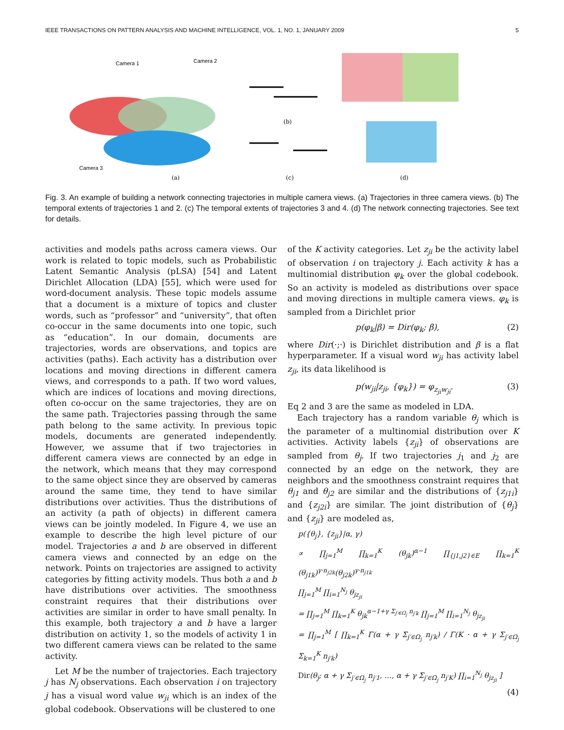IEEE TRANSACTIONS ON PATTERN ANALYSIS AND MACHINE INTELLIGENCE, VOL. 1, NO. 1, JANUARY 2009 5
Camera 1
Camera 2
Camera 3
(a)
(b)
(c)
(d)
Fig. 3. An example of building a network connecting trajectories in multiple camera views. (a) Trajectories in three camera views. (b) The temporal extents of trajectories 1 and 2. (c) The temporal extents of trajectories 3 and 4. (d) The network connecting trajectories. See text for details.
activities and models paths across camera views. Our work is related to topic models, such as Probabilistic Latent Semantic Analysis (pLSA) [54] and Latent Dirichlet Allocation (LDA) [55], which were used for word-document analysis. These topic models assume that a document is a mixture of topics and cluster words, such as “professor” and “university”, that often co-occur in the same documents into one topic, such as “education”. In our domain, documents are trajectories, words are observations, and topics are activities (paths). Each activity has a distribution over locations and moving directions in different camera views, and corresponds to a path. If two word values, which are indices of locations and moving directions, often co-occur on the same trajectories, they are on the same path. Trajectories passing through the same path belong to the same activity. In previous topic models, documents are generated independently. However, we assume that if two trajectories in different camera views are connected by an edge in the network, which means that they may correspond to the same object since they are observed by cameras around the same time, they tend to have similar distributions over activities. Thus the distributions of an activity (a path of objects) in different camera views can be jointly modeled. In Figure 4, we use an example to describe the high level picture of our model. Trajectories a and b are observed in different camera views and connected by an edge on the network. Points on trajectories are assigned to activity categories by fitting activity models. Thus both a and b have distributions over activities. The smoothness constraint requires that their distributions over activities are similar in order to have small penalty. In this example, both trajectory a and b have a larger distribution on activity 1, so the models of activity 1 in two different camera views can be related to the same activity.
Let M be the number of trajectories. Each trajectory j has N<sub>j</sub> observations. Each observation i on trajectory j has a visual word value w<sub>ji</sub> which is an index of the global codebook. Observations will be clustered to one
of the K activity categories. Let z<sub>ji</sub> be the activity label of observation i on trajectory j. Each activity k has a multinomial distribution φ<sub>k</sub> over the global codebook. So an activity is modeled as distributions over space and moving directions in multiple camera views. φ<sub>k</sub> is sampled from a Dirichlet prior
p(φ<sub>k</sub>|β) = Dir(φ<sub>k</sub>; β), (2)
where Dir(·;·) is Dirichlet distribution and β is a flat hyperparameter. If a visual word w<sub>ji</sub> has activity label z<sub>ji</sub>, its data likelihood is
p(w<sub>ji</sub>|z<sub>ji</sub>, {φ<sub>k</sub>}) = φ<sub>z<sub>ji</sub>w<sub>ji</sub></sub>. (3)
Eq 2 and 3 are the same as modeled in LDA.
Each trajectory has a random variable θ<sub>j</sub> which is the parameter of a multinomial distribution over K activities. Activity labels {z<sub>ji</sub>} of observations are sampled from θ<sub>j</sub>. If two trajectories j<sub>1</sub> and j<sub>2</sub> are connected by an edge on the network, they are neighbors and the smoothness constraint requires that θ<sub>j1</sub> and θ<sub>j2</sub> are similar and the distributions of {z<sub>j1i</sub>} and {z<sub>j2i</sub>} are similar. The joint distribution of {θ<sub>j</sub>} and {z<sub>ji</sub>} are modeled as,
p({θ<sub>j</sub>}, {z<sub>ji</sub>}|α, γ)
∝ ∏<sub>j=1</sub><sup>M</sup> ∏<sub>k=1</sub><sup>K</sup> (θ<sub>jk</sub>)<sup>α−1</sup> ∏<sub>{j1,j2}∈E</sub> ∏<sub>k=1</sub><sup>K</sup> (θ<sub>j1k</sub>)<sup>γ·n<sub>j2k</sub></sup>(θ<sub>j2k</sub>)<sup>γ·n<sub>j1k</sub></sup>
∏<sub>j=1</sub><sup>M</sup> ∏<sub>i=1</sub><sup>N<sub>j</sub></sup> θ<sub>jz<sub>ji</sub></sub>
= ∏<sub>j=1</sub><sup>M</sup> ∏<sub>k=1</sub><sup>K</sup> θ<sub>jk</sub><sup>α−1+γ Σ<sub>j′∈Ω<sub>j</sub></sub> n<sub>j′k</sub></sup> ∏<sub>j=1</sub><sup>M</sup> ∏<sub>i=1</sub><sup>N<sub>j</sub></sup> θ<sub>jz<sub>ji</sub></sub>
= ∏<sub>j=1</sub><sup>M</sup> [ ∏<sub>k=1</sub><sup>K</sup> Γ(α + γ Σ<sub>j′∈Ω<sub>j</sub></sub> n<sub>j′k</sub>) / Γ(K · α + γ Σ<sub>j′∈Ω<sub>j</sub></sub> Σ<sub>k=1</sub><sup>K</sup> n<sub>j′k</sub>)
Dir(θ<sub>j</sub>; α + γ Σ<sub>j′∈Ω<sub>j</sub></sub> n<sub>j′1</sub>, …, α + γ Σ<sub>j′∈Ω<sub>j</sub></sub> n<sub>j′K</sub>) ∏<sub>i=1</sub><sup>N<sub>j</sub></sup> θ<sub>jz<sub>ji</sub></sub> ]
(4)